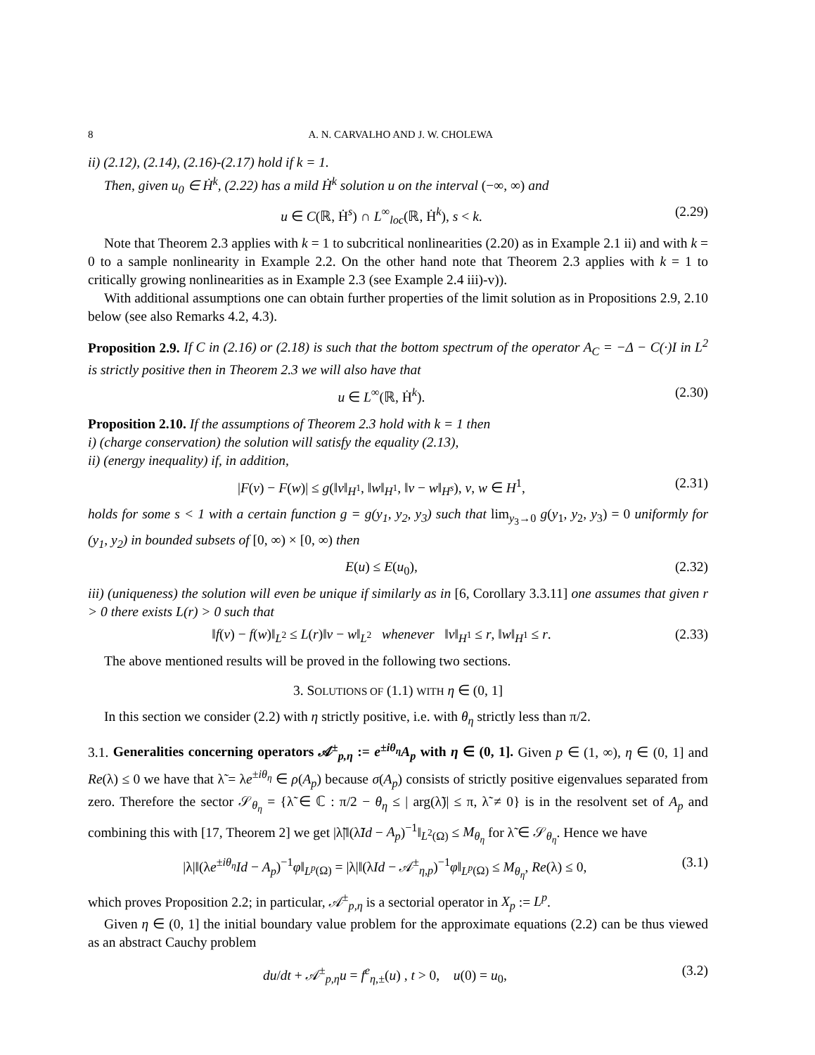8 A. N. CARVALHO AND J. W. CHOLEWA
ii) (2.12), (2.14), (2.16)-(2.17) hold if k = 1.
Then, given u<sub>0</sub> ∈ Ḣ<sup>k</sup>, (2.22) has a mild Ḣ<sup>k</sup> solution u on the interval (−∞, ∞) and
u ∈ C(ℝ, Ḣ<sup>s</sup>) ∩ L<sup>∞</sup><sub>loc</sub>(ℝ, Ḣ<sup>k</sup>), s < k. (2.29)
Note that Theorem 2.3 applies with k = 1 to subcritical nonlinearities (2.20) as in Example 2.1 ii) and with k = 0 to a sample nonlinearity in Example 2.2. On the other hand note that Theorem 2.3 applies with k = 1 to critically growing nonlinearities as in Example 2.3 (see Example 2.4 iii)-v)).
With additional assumptions one can obtain further properties of the limit solution as in Propositions 2.9, 2.10 below (see also Remarks 4.2, 4.3).
Proposition 2.9. If C in (2.16) or (2.18) is such that the bottom spectrum of the operator A<sub>C</sub> = −Δ − C(·)I in L<sup>2</sup> is strictly positive then in Theorem 2.3 we will also have that
u ∈ L<sup>∞</sup>(ℝ, Ḣ<sup>k</sup>). (2.30)
Proposition 2.10. If the assumptions of Theorem 2.3 hold with k = 1 then
i) (charge conservation) the solution will satisfy the equality (2.13),
ii) (energy inequality) if, in addition,
|F(v) − F(w)| ≤ g(‖v‖<sub>H<sup>1</sup></sub>, ‖w‖<sub>H<sup>1</sup></sub>, ‖v − w‖<sub>H<sup>s</sup></sub>), v, w ∈ H<sup>1</sup>, (2.31)
holds for some s < 1 with a certain function g = g(y<sub>1</sub>, y<sub>2</sub>, y<sub>3</sub>) such that lim<sub>y<sub>3</sub>→0</sub> g(y<sub>1</sub>, y<sub>2</sub>, y<sub>3</sub>) = 0 uniformly for (y<sub>1</sub>, y<sub>2</sub>) in bounded subsets of [0, ∞) × [0, ∞) then
E(u) ≤ E(u<sub>0</sub>), (2.32)
iii) (uniqueness) the solution will even be unique if similarly as in [6, Corollary 3.3.11] one assumes that given r > 0 there exists L(r) > 0 such that
‖f(v) − f(w)‖<sub>L<sup>2</sup></sub> ≤ L(r)‖v − w‖<sub>L<sup>2</sup></sub> whenever ‖v‖<sub>H<sup>1</sup></sub> ≤ r, ‖w‖<sub>H<sup>1</sup></sub> ≤ r. (2.33)
The above mentioned results will be proved in the following two sections.
3. SOLUTIONS OF (1.1) WITH η ∈ (0, 1]
In this section we consider (2.2) with η strictly positive, i.e. with θ<sub>η</sub> strictly less than π/2.
3.1. Generalities concerning operators 𝒜<sup>±</sup><sub>p,η</sub> := e<sup>±iθ<sub>η</sub></sup>A<sub>p</sub> with η ∈ (0, 1]. Given p ∈ (1, ∞), η ∈ (0, 1] and Re(λ) ≤ 0 we have that λ̃ = λe<sup>±iθ<sub>η</sub></sup> ∈ ρ(A<sub>p</sub>) because σ(A<sub>p</sub>) consists of strictly positive eigenvalues separated from zero. Therefore the sector 𝒮<sub>θ<sub>η</sub></sub> = {λ̃ ∈ ℂ : π/2 − θ<sub>η</sub> ≤ | arg(λ̃)| ≤ π, λ̃ ≠ 0} is in the resolvent set of A<sub>p</sub> and combining this with [17, Theorem 2] we get |λ̃|‖(λ̃Id − A<sub>p</sub>)<sup>−1</sup>‖<sub>L<sup>2</sup>(Ω)</sub> ≤ M<sub>θ<sub>η</sub></sub> for λ̃ ∈ 𝒮<sub>θ<sub>η</sub></sub>. Hence we have
|λ|‖(λe<sup>±iθ<sub>η</sub></sup>Id − A<sub>p</sub>)<sup>−1</sup>φ‖<sub>L<sup>p</sup>(Ω)</sub> = |λ|‖(λId − 𝒜<sup>±</sup><sub>η,p</sub>)<sup>−1</sup>φ‖<sub>L<sup>p</sup>(Ω)</sub> ≤ M<sub>θ<sub>η</sub></sub>, Re(λ) ≤ 0, (3.1)
which proves Proposition 2.2; in particular, 𝒜<sup>±</sup><sub>p,η</sub> is a sectorial operator in X<sub>p</sub> := L<sup>p</sup>.
Given η ∈ (0, 1] the initial boundary value problem for the approximate equations (2.2) can be thus viewed as an abstract Cauchy problem
du/dt + 𝒜<sup>±</sup><sub>p,η</sub>u = f<sup>e</sup><sub>η,±</sub>(u) , t > 0, u(0) = u<sub>0</sub>, (3.2)